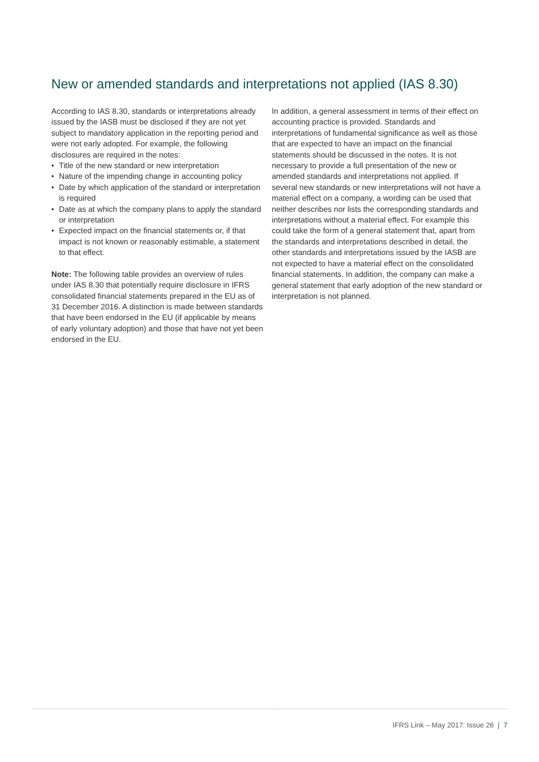New or amended standards and interpretations not applied (IAS 8.30)
According to IAS 8.30, standards or interpretations already issued by the IASB must be disclosed if they are not yet subject to mandatory application in the reporting period and were not early adopted. For example, the following disclosures are required in the notes:
• Title of the new standard or new interpretation
• Nature of the impending change in accounting policy
• Date by which application of the standard or interpretation is required
• Date as at which the company plans to apply the standard or interpretation
• Expected impact on the financial statements or, if that impact is not known or reasonably estimable, a statement to that effect.
Note: The following table provides an overview of rules under IAS 8.30 that potentially require disclosure in IFRS consolidated financial statements prepared in the EU as of 31 December 2016. A distinction is made between standards that have been endorsed in the EU (if applicable by means of early voluntary adoption) and those that have not yet been endorsed in the EU.
In addition, a general assessment in terms of their effect on accounting practice is provided. Standards and interpretations of fundamental significance as well as those that are expected to have an impact on the financial statements should be discussed in the notes. It is not necessary to provide a full presentation of the new or amended standards and interpretations not applied. If several new standards or new interpretations will not have a material effect on a company, a wording can be used that neither describes nor lists the corresponding standards and interpretations without a material effect. For example this could take the form of a general statement that, apart from the standards and interpretations described in detail, the other standards and interpretations issued by the IASB are not expected to have a material effect on the consolidated financial statements. In addition, the company can make a general statement that early adoption of the new standard or interpretation is not planned.
IFRS Link – May 2017: Issue 26 | 7